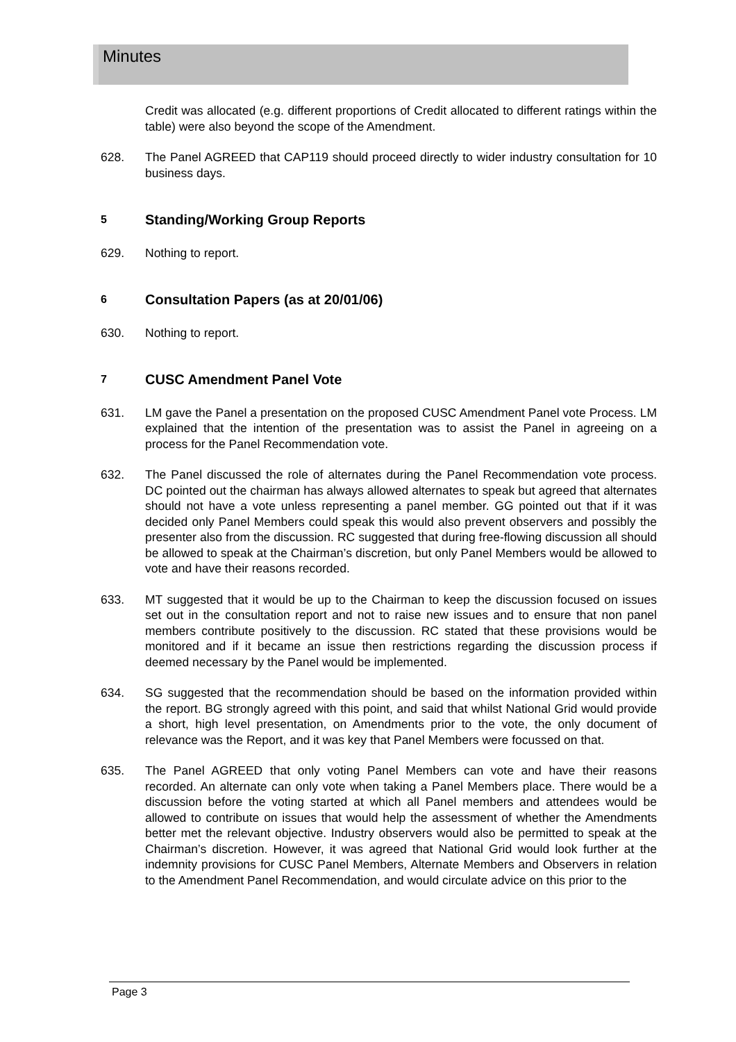Minutes
Credit was allocated (e.g. different proportions of Credit allocated to different ratings within the table) were also beyond the scope of the Amendment.
628. The Panel AGREED that CAP119 should proceed directly to wider industry consultation for 10 business days.
5 Standing/Working Group Reports
629. Nothing to report.
6 Consultation Papers (as at 20/01/06)
630. Nothing to report.
7 CUSC Amendment Panel Vote
631. LM gave the Panel a presentation on the proposed CUSC Amendment Panel vote Process. LM explained that the intention of the presentation was to assist the Panel in agreeing on a process for the Panel Recommendation vote.
632. The Panel discussed the role of alternates during the Panel Recommendation vote process. DC pointed out the chairman has always allowed alternates to speak but agreed that alternates should not have a vote unless representing a panel member. GG pointed out that if it was decided only Panel Members could speak this would also prevent observers and possibly the presenter also from the discussion. RC suggested that during free-flowing discussion all should be allowed to speak at the Chairman’s discretion, but only Panel Members would be allowed to vote and have their reasons recorded.
633. MT suggested that it would be up to the Chairman to keep the discussion focused on issues set out in the consultation report and not to raise new issues and to ensure that non panel members contribute positively to the discussion. RC stated that these provisions would be monitored and if it became an issue then restrictions regarding the discussion process if deemed necessary by the Panel would be implemented.
634. SG suggested that the recommendation should be based on the information provided within the report. BG strongly agreed with this point, and said that whilst National Grid would provide a short, high level presentation, on Amendments prior to the vote, the only document of relevance was the Report, and it was key that Panel Members were focussed on that.
635. The Panel AGREED that only voting Panel Members can vote and have their reasons recorded. An alternate can only vote when taking a Panel Members place. There would be a discussion before the voting started at which all Panel members and attendees would be allowed to contribute on issues that would help the assessment of whether the Amendments better met the relevant objective. Industry observers would also be permitted to speak at the Chairman’s discretion. However, it was agreed that National Grid would look further at the indemnity provisions for CUSC Panel Members, Alternate Members and Observers in relation to the Amendment Panel Recommendation, and would circulate advice on this prior to the
Page 3